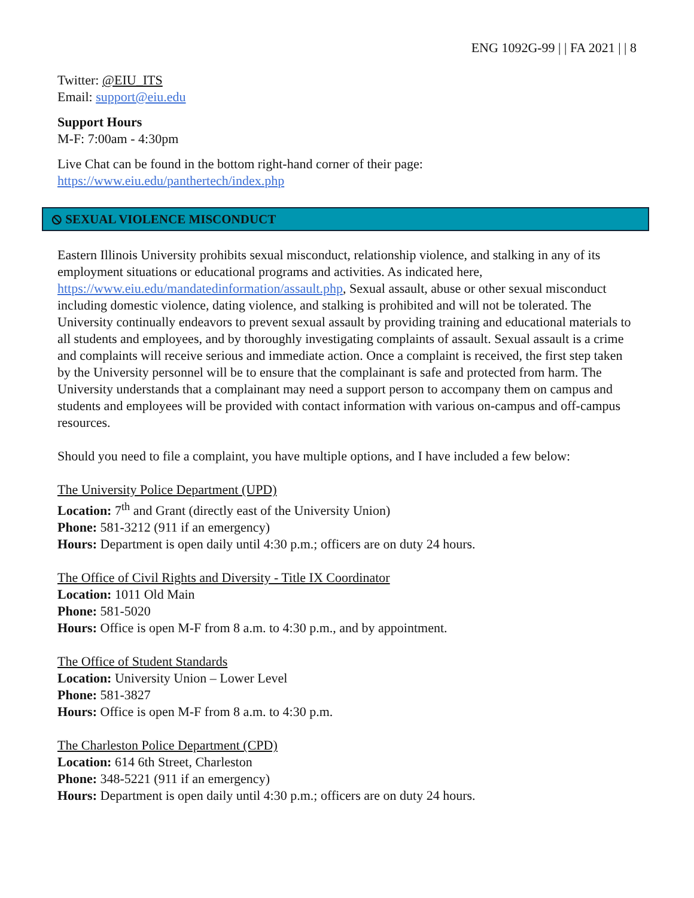ENG 1092G-99 | | FA 2021 | | 8
Twitter: @EIU_ITS
Email: support@eiu.edu
Support Hours
M-F: 7:00am - 4:30pm
Live Chat can be found in the bottom right-hand corner of their page:
https://www.eiu.edu/panthertech/index.php
⦸ SEXUAL VIOLENCE MISCONDUCT
Eastern Illinois University prohibits sexual misconduct, relationship violence, and stalking in any of its employment situations or educational programs and activities. As indicated here, https://www.eiu.edu/mandatedinformation/assault.php, Sexual assault, abuse or other sexual misconduct including domestic violence, dating violence, and stalking is prohibited and will not be tolerated. The University continually endeavors to prevent sexual assault by providing training and educational materials to all students and employees, and by thoroughly investigating complaints of assault. Sexual assault is a crime and complaints will receive serious and immediate action. Once a complaint is received, the first step taken by the University personnel will be to ensure that the complainant is safe and protected from harm. The University understands that a complainant may need a support person to accompany them on campus and students and employees will be provided with contact information with various on-campus and off-campus resources.
Should you need to file a complaint, you have multiple options, and I have included a few below:
The University Police Department (UPD)
Location: 7<sup>th</sup> and Grant (directly east of the University Union)
Phone: 581-3212 (911 if an emergency)
Hours: Department is open daily until 4:30 p.m.; officers are on duty 24 hours.
The Office of Civil Rights and Diversity - Title IX Coordinator
Location: 1011 Old Main
Phone: 581-5020
Hours: Office is open M-F from 8 a.m. to 4:30 p.m., and by appointment.
The Office of Student Standards
Location: University Union – Lower Level
Phone: 581-3827
Hours: Office is open M-F from 8 a.m. to 4:30 p.m.
The Charleston Police Department (CPD)
Location: 614 6th Street, Charleston
Phone: 348-5221 (911 if an emergency)
Hours: Department is open daily until 4:30 p.m.; officers are on duty 24 hours.